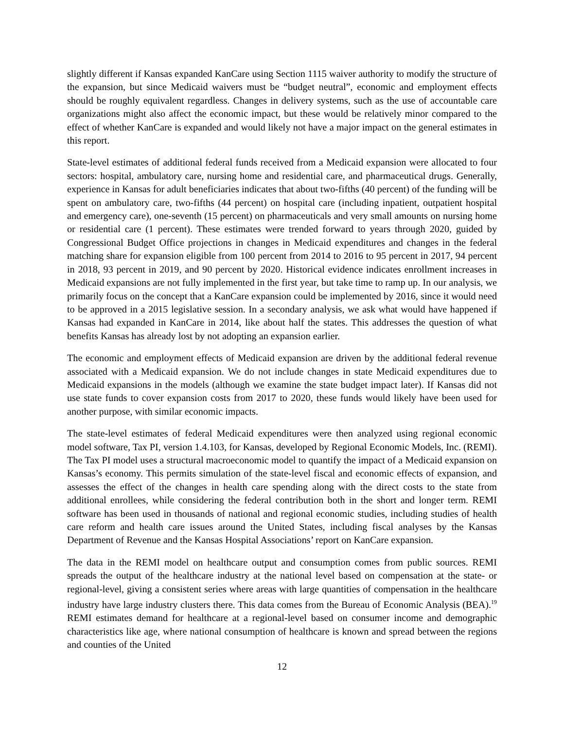slightly different if Kansas expanded KanCare using Section 1115 waiver authority to modify the structure of the expansion, but since Medicaid waivers must be “budget neutral”, economic and employment effects should be roughly equivalent regardless. Changes in delivery systems, such as the use of accountable care organizations might also affect the economic impact, but these would be relatively minor compared to the effect of whether KanCare is expanded and would likely not have a major impact on the general estimates in this report.
State-level estimates of additional federal funds received from a Medicaid expansion were allocated to four sectors: hospital, ambulatory care, nursing home and residential care, and pharmaceutical drugs. Generally, experience in Kansas for adult beneficiaries indicates that about two-fifths (40 percent) of the funding will be spent on ambulatory care, two-fifths (44 percent) on hospital care (including inpatient, outpatient hospital and emergency care), one-seventh (15 percent) on pharmaceuticals and very small amounts on nursing home or residential care (1 percent). These estimates were trended forward to years through 2020, guided by Congressional Budget Office projections in changes in Medicaid expenditures and changes in the federal matching share for expansion eligible from 100 percent from 2014 to 2016 to 95 percent in 2017, 94 percent in 2018, 93 percent in 2019, and 90 percent by 2020. Historical evidence indicates enrollment increases in Medicaid expansions are not fully implemented in the first year, but take time to ramp up. In our analysis, we primarily focus on the concept that a KanCare expansion could be implemented by 2016, since it would need to be approved in a 2015 legislative session. In a secondary analysis, we ask what would have happened if Kansas had expanded in KanCare in 2014, like about half the states. This addresses the question of what benefits Kansas has already lost by not adopting an expansion earlier.
The economic and employment effects of Medicaid expansion are driven by the additional federal revenue associated with a Medicaid expansion. We do not include changes in state Medicaid expenditures due to Medicaid expansions in the models (although we examine the state budget impact later). If Kansas did not use state funds to cover expansion costs from 2017 to 2020, these funds would likely have been used for another purpose, with similar economic impacts.
The state-level estimates of federal Medicaid expenditures were then analyzed using regional economic model software, Tax PI, version 1.4.103, for Kansas, developed by Regional Economic Models, Inc. (REMI). The Tax PI model uses a structural macroeconomic model to quantify the impact of a Medicaid expansion on Kansas’s economy. This permits simulation of the state-level fiscal and economic effects of expansion, and assesses the effect of the changes in health care spending along with the direct costs to the state from additional enrollees, while considering the federal contribution both in the short and longer term. REMI software has been used in thousands of national and regional economic studies, including studies of health care reform and health care issues around the United States, including fiscal analyses by the Kansas Department of Revenue and the Kansas Hospital Associations’ report on KanCare expansion.
The data in the REMI model on healthcare output and consumption comes from public sources. REMI spreads the output of the healthcare industry at the national level based on compensation at the state- or regional-level, giving a consistent series where areas with large quantities of compensation in the healthcare industry have large industry clusters there. This data comes from the Bureau of Economic Analysis (BEA).<sup>19</sup> REMI estimates demand for healthcare at a regional-level based on consumer income and demographic characteristics like age, where national consumption of healthcare is known and spread between the regions and counties of the United
12